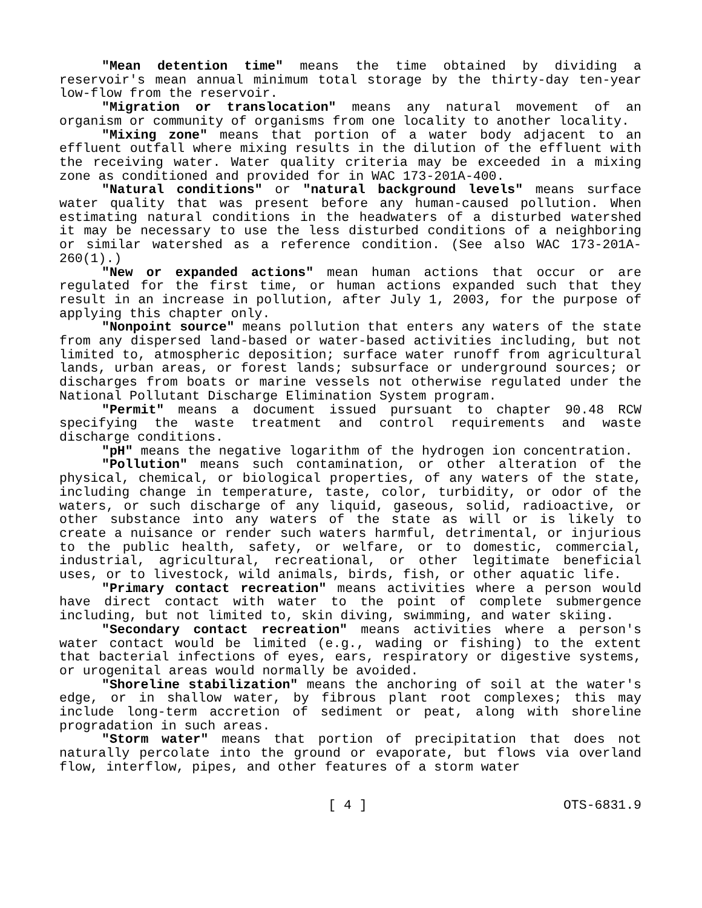"Mean detention time" means the time obtained by dividing a reservoir's mean annual minimum total storage by the thirty-day ten-year low-flow from the reservoir.
"Migration or translocation" means any natural movement of an organism or community of organisms from one locality to another locality.
"Mixing zone" means that portion of a water body adjacent to an effluent outfall where mixing results in the dilution of the effluent with the receiving water. Water quality criteria may be exceeded in a mixing zone as conditioned and provided for in WAC 173-201A-400.
"Natural conditions" or "natural background levels" means surface water quality that was present before any human-caused pollution. When estimating natural conditions in the headwaters of a disturbed watershed it may be necessary to use the less disturbed conditions of a neighboring or similar watershed as a reference condition. (See also WAC 173-201A-260(1).)
"New or expanded actions" mean human actions that occur or are regulated for the first time, or human actions expanded such that they result in an increase in pollution, after July 1, 2003, for the purpose of applying this chapter only.
"Nonpoint source" means pollution that enters any waters of the state from any dispersed land-based or water-based activities including, but not limited to, atmospheric deposition; surface water runoff from agricultural lands, urban areas, or forest lands; subsurface or underground sources; or discharges from boats or marine vessels not otherwise regulated under the National Pollutant Discharge Elimination System program.
"Permit" means a document issued pursuant to chapter 90.48 RCW specifying the waste treatment and control requirements and waste discharge conditions.
"pH" means the negative logarithm of the hydrogen ion concentration.
"Pollution" means such contamination, or other alteration of the physical, chemical, or biological properties, of any waters of the state, including change in temperature, taste, color, turbidity, or odor of the waters, or such discharge of any liquid, gaseous, solid, radioactive, or other substance into any waters of the state as will or is likely to create a nuisance or render such waters harmful, detrimental, or injurious to the public health, safety, or welfare, or to domestic, commercial, industrial, agricultural, recreational, or other legitimate beneficial uses, or to livestock, wild animals, birds, fish, or other aquatic life.
"Primary contact recreation" means activities where a person would have direct contact with water to the point of complete submergence including, but not limited to, skin diving, swimming, and water skiing.
"Secondary contact recreation" means activities where a person's water contact would be limited (e.g., wading or fishing) to the extent that bacterial infections of eyes, ears, respiratory or digestive systems, or urogenital areas would normally be avoided.
"Shoreline stabilization" means the anchoring of soil at the water's edge, or in shallow water, by fibrous plant root complexes; this may include long-term accretion of sediment or peat, along with shoreline progradation in such areas.
"Storm water" means that portion of precipitation that does not naturally percolate into the ground or evaporate, but flows via overland flow, interflow, pipes, and other features of a storm water
[ 4 ] OTS-6831.9